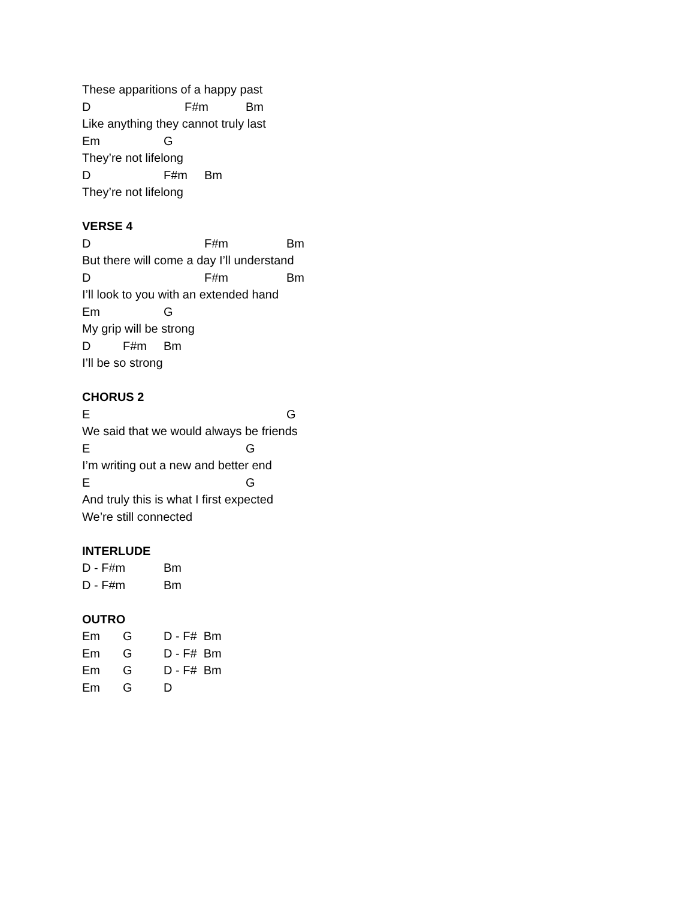These apparitions of a happy past
D F#m Bm
Like anything they cannot truly last
Em G
They’re not lifelong
D F#m Bm
They’re not lifelong
VERSE 4
D F#m Bm
But there will come a day I’ll understand
D F#m Bm
I’ll look to you with an extended hand
Em G
My grip will be strong
D F#m Bm
I’ll be so strong
CHORUS 2
E G
We said that we would always be friends
E G
I’m writing out a new and better end
E G
And truly this is what I first expected
We’re still connected
INTERLUDE
D - F#m Bm
D - F#m Bm
OUTRO
Em G D - F# Bm
Em G D - F# Bm
Em G D - F# Bm
Em G D